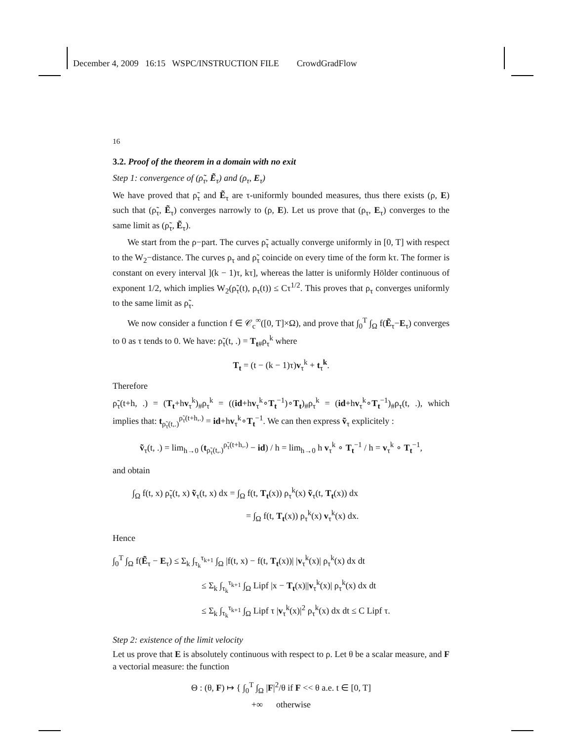December 4, 2009 16:15 WSPC/INSTRUCTION FILE CrowdGradFlow
16
3.2. Proof of the theorem in a domain with no exit
Step 1: convergence of (ρ̃<sub>τ</sub>, Ẽ<sub>τ</sub>) and (ρ<sub>τ</sub>, E<sub>τ</sub>)
We have proved that ρ̃<sub>τ</sub> and Ẽ<sub>τ</sub> are τ-uniformly bounded measures, thus there exists (ρ, E) such that (ρ̃<sub>τ</sub>, Ẽ<sub>τ</sub>) converges narrowly to (ρ, E). Let us prove that (ρ<sub>τ</sub>, E<sub>τ</sub>) converges to the same limit as (ρ̃<sub>τ</sub>, Ẽ<sub>τ</sub>).
We start from the ρ−part. The curves ρ̃<sub>τ</sub> actually converge uniformly in [0, T] with respect to the W<sub>2</sub>−distance. The curves ρ<sub>τ</sub> and ρ̃<sub>τ</sub> coincide on every time of the form kτ. The former is constant on every interval ](k − 1)τ, kτ], whereas the latter is uniformly Hölder continuous of exponent 1/2, which implies W<sub>2</sub>(ρ̃<sub>τ</sub>(t), ρ<sub>τ</sub>(t)) ≤ Cτ<sup>1/2</sup>. This proves that ρ<sub>τ</sub> converges uniformly to the same limit as ρ̃<sub>τ</sub>.
We now consider a function f ∈ 𝒞<sub>c</sub><sup>∞</sup>([0, T]×Ω), and prove that ∫<sub>0</sub><sup>T</sup> ∫<sub>Ω</sub> f(Ẽ<sub>τ</sub>−E<sub>τ</sub>) converges to 0 as τ tends to 0. We have: ρ̃<sub>τ</sub>(t, .) = T<sub>t</sub><sub>#</sub>ρ<sub>τ</sub><sup>k</sup> where
T<sub>t</sub> = (t − (k − 1)τ)v<sub>τ</sub><sup>k</sup> + t<sub>τ</sub><sup>k</sup>.
Therefore
ρ̃<sub>τ</sub>(t+h, .) = (T<sub>t</sub>+hv<sub>τ</sub><sup>k</sup>)<sub>#</sub>ρ<sub>τ</sub><sup>k</sup> = ((id+hv<sub>τ</sub><sup>k</sup>∘T<sub>t</sub><sup>−1</sup>)∘T<sub>t</sub>)<sub>#</sub>ρ<sub>τ</sub><sup>k</sup> = (id+hv<sub>τ</sub><sup>k</sup>∘T<sub>t</sub><sup>−1</sup>)<sub>#</sub>ρ<sub>τ</sub>(t, .), which implies that: t<sub>ρ̃<sub>τ</sub>(t,.)</sub><sup>ρ̃<sub>τ</sub>(t+h,.)</sup> = id+hv<sub>τ</sub><sup>k</sup>∘T<sub>t</sub><sup>−1</sup>. We can then express ṽ<sub>τ</sub> explicitely :
ṽ<sub>τ</sub>(t, .) = lim<sub>h→0</sub> (t<sub>ρ̃<sub>τ</sub>(t,.)</sub><sup>ρ̃<sub>τ</sub>(t+h,.)</sup> − id) / h = lim<sub>h→0</sub> h v<sub>τ</sub><sup>k</sup> ∘ T<sub>t</sub><sup>−1</sup> / h = v<sub>τ</sub><sup>k</sup> ∘ T<sub>t</sub><sup>−1</sup>,
and obtain
∫<sub>Ω</sub> f(t, x) ρ̃<sub>τ</sub>(t, x) ṽ<sub>τ</sub>(t, x) dx = ∫<sub>Ω</sub> f(t, T<sub>t</sub>(x)) ρ<sub>τ</sub><sup>k</sup>(x) ṽ<sub>τ</sub>(t, T<sub>t</sub>(x)) dx
= ∫<sub>Ω</sub> f(t, T<sub>t</sub>(x)) ρ<sub>τ</sub><sup>k</sup>(x) v<sub>τ</sub><sup>k</sup>(x) dx.
Hence
∫<sub>0</sub><sup>T</sup> ∫<sub>Ω</sub> f(Ẽ<sub>τ</sub> − E<sub>τ</sub>) ≤ Σ<sub>k</sub> ∫<sub>τ<sub>k</sub></sub><sup>τ<sub>k+1</sub></sup> ∫<sub>Ω</sub> |f(t, x) − f(t, T<sub>t</sub>(x))| |v<sub>τ</sub><sup>k</sup>(x)| ρ<sub>τ</sub><sup>k</sup>(x) dx dt
≤ Σ<sub>k</sub> ∫<sub>τ<sub>k</sub></sub><sup>τ<sub>k+1</sub></sup> ∫<sub>Ω</sub> Lipf |x − T<sub>t</sub>(x)||v<sub>τ</sub><sup>k</sup>(x)| ρ<sub>τ</sub><sup>k</sup>(x) dx dt
≤ Σ<sub>k</sub> ∫<sub>τ<sub>k</sub></sub><sup>τ<sub>k+1</sub></sup> ∫<sub>Ω</sub> Lipf τ |v<sub>τ</sub><sup>k</sup>(x)|<sup>2</sup> ρ<sub>τ</sub><sup>k</sup>(x) dx dt ≤ C Lipf τ.
Step 2: existence of the limit velocity
Let us prove that E is absolutely continuous with respect to ρ. Let θ be a scalar measure, and F a vectorial measure: the function
Θ : (θ, F) ↦ { ∫<sub>0</sub><sup>T</sup> ∫<sub>Ω</sub> |F|<sup>2</sup>/θ if F << θ a.e. t ∈ [0, T]
+∞ otherwise